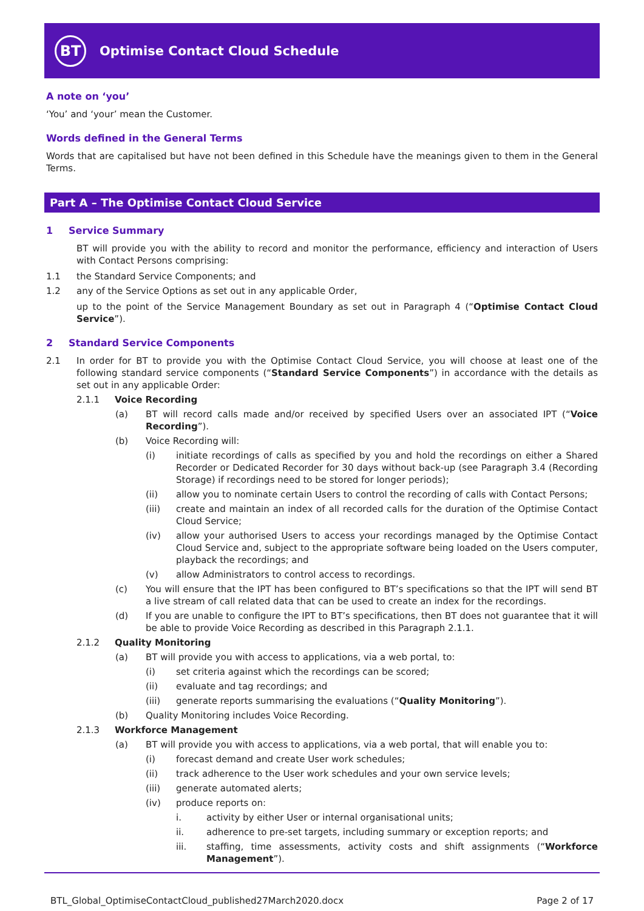BT
Optimise Contact Cloud Schedule
A note on ‘you’
‘You’ and ‘your’ mean the Customer.
Words defined in the General Terms
Words that are capitalised but have not been defined in this Schedule have the meanings given to them in the General Terms.
Part A – The Optimise Contact Cloud Service
1 Service Summary
BT will provide you with the ability to record and monitor the performance, efficiency and interaction of Users with Contact Persons comprising:
1.1 the Standard Service Components; and
1.2 any of the Service Options as set out in any applicable Order,
up to the point of the Service Management Boundary as set out in Paragraph 4 (“Optimise Contact Cloud Service”).
2 Standard Service Components
2.1 In order for BT to provide you with the Optimise Contact Cloud Service, you will choose at least one of the following standard service components (“Standard Service Components”) in accordance with the details as set out in any applicable Order:
2.1.1 Voice Recording
(a) BT will record calls made and/or received by specified Users over an associated IPT (“Voice Recording”).
(b) Voice Recording will:
(i) initiate recordings of calls as specified by you and hold the recordings on either a Shared Recorder or Dedicated Recorder for 30 days without back-up (see Paragraph 3.4 (Recording Storage) if recordings need to be stored for longer periods);
(ii) allow you to nominate certain Users to control the recording of calls with Contact Persons;
(iii) create and maintain an index of all recorded calls for the duration of the Optimise Contact Cloud Service;
(iv) allow your authorised Users to access your recordings managed by the Optimise Contact Cloud Service and, subject to the appropriate software being loaded on the Users computer, playback the recordings; and
(v) allow Administrators to control access to recordings.
(c) You will ensure that the IPT has been configured to BT’s specifications so that the IPT will send BT a live stream of call related data that can be used to create an index for the recordings.
(d) If you are unable to configure the IPT to BT’s specifications, then BT does not guarantee that it will be able to provide Voice Recording as described in this Paragraph 2.1.1.
2.1.2 Quality Monitoring
(a) BT will provide you with access to applications, via a web portal, to:
(i) set criteria against which the recordings can be scored;
(ii) evaluate and tag recordings; and
(iii) generate reports summarising the evaluations (“Quality Monitoring”).
(b) Quality Monitoring includes Voice Recording.
2.1.3 Workforce Management
(a) BT will provide you with access to applications, via a web portal, that will enable you to:
(i) forecast demand and create User work schedules;
(ii) track adherence to the User work schedules and your own service levels;
(iii) generate automated alerts;
(iv) produce reports on:
i. activity by either User or internal organisational units;
ii. adherence to pre-set targets, including summary or exception reports; and
iii. staffing, time assessments, activity costs and shift assignments (“Workforce Management”).
BTL_Global_OptimiseContactCloud_published27March2020.docx Page 2 of 17